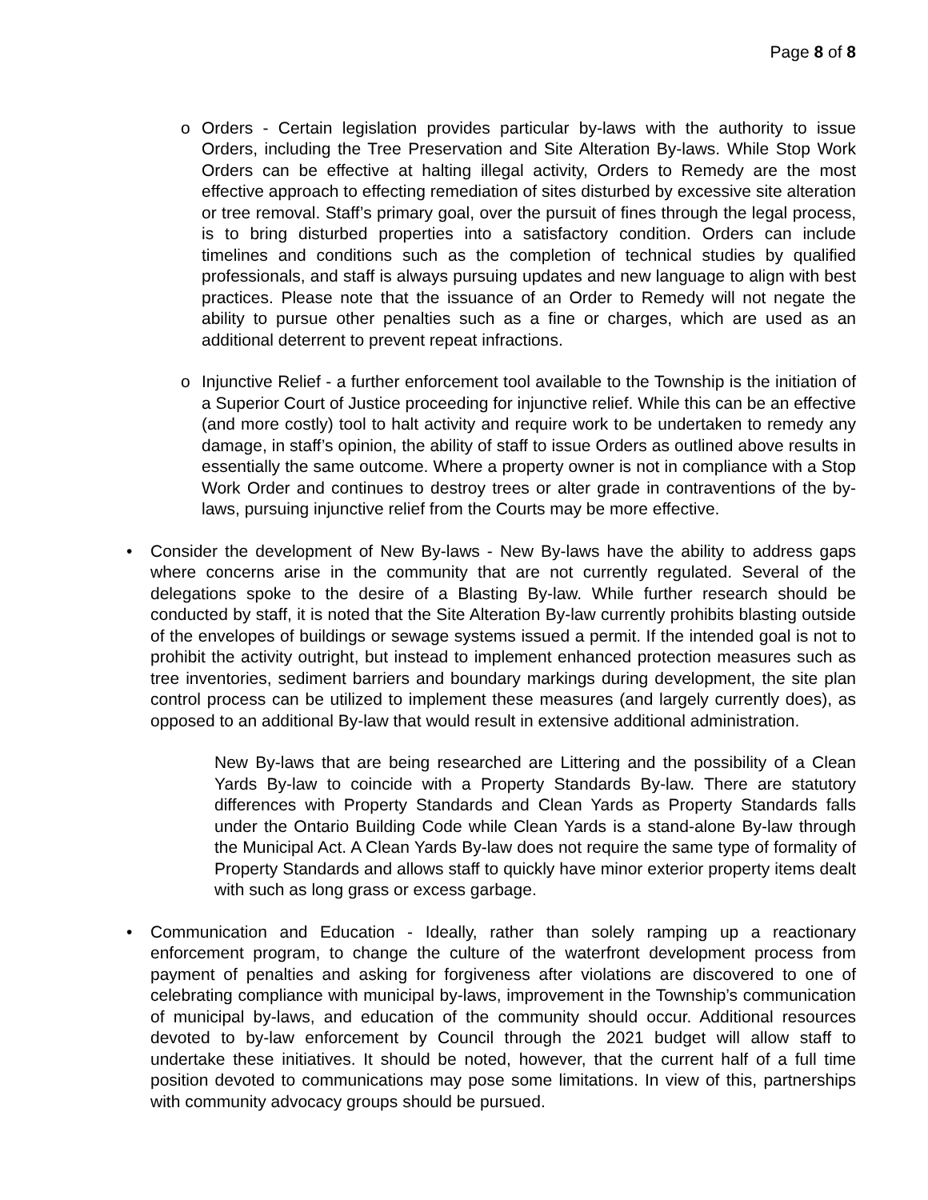Page 8 of 8
o Orders - Certain legislation provides particular by-laws with the authority to issue Orders, including the Tree Preservation and Site Alteration By-laws. While Stop Work Orders can be effective at halting illegal activity, Orders to Remedy are the most effective approach to effecting remediation of sites disturbed by excessive site alteration or tree removal. Staff’s primary goal, over the pursuit of fines through the legal process, is to bring disturbed properties into a satisfactory condition. Orders can include timelines and conditions such as the completion of technical studies by qualified professionals, and staff is always pursuing updates and new language to align with best practices. Please note that the issuance of an Order to Remedy will not negate the ability to pursue other penalties such as a fine or charges, which are used as an additional deterrent to prevent repeat infractions.
o Injunctive Relief - a further enforcement tool available to the Township is the initiation of a Superior Court of Justice proceeding for injunctive relief. While this can be an effective (and more costly) tool to halt activity and require work to be undertaken to remedy any damage, in staff’s opinion, the ability of staff to issue Orders as outlined above results in essentially the same outcome. Where a property owner is not in compliance with a Stop Work Order and continues to destroy trees or alter grade in contraventions of the by-laws, pursuing injunctive relief from the Courts may be more effective.
• Consider the development of New By-laws - New By-laws have the ability to address gaps where concerns arise in the community that are not currently regulated. Several of the delegations spoke to the desire of a Blasting By-law. While further research should be conducted by staff, it is noted that the Site Alteration By-law currently prohibits blasting outside of the envelopes of buildings or sewage systems issued a permit. If the intended goal is not to prohibit the activity outright, but instead to implement enhanced protection measures such as tree inventories, sediment barriers and boundary markings during development, the site plan control process can be utilized to implement these measures (and largely currently does), as opposed to an additional By-law that would result in extensive additional administration.
New By-laws that are being researched are Littering and the possibility of a Clean Yards By-law to coincide with a Property Standards By-law. There are statutory differences with Property Standards and Clean Yards as Property Standards falls under the Ontario Building Code while Clean Yards is a stand-alone By-law through the Municipal Act. A Clean Yards By-law does not require the same type of formality of Property Standards and allows staff to quickly have minor exterior property items dealt with such as long grass or excess garbage.
• Communication and Education - Ideally, rather than solely ramping up a reactionary enforcement program, to change the culture of the waterfront development process from payment of penalties and asking for forgiveness after violations are discovered to one of celebrating compliance with municipal by-laws, improvement in the Township’s communication of municipal by-laws, and education of the community should occur. Additional resources devoted to by-law enforcement by Council through the 2021 budget will allow staff to undertake these initiatives. It should be noted, however, that the current half of a full time position devoted to communications may pose some limitations. In view of this, partnerships with community advocacy groups should be pursued.